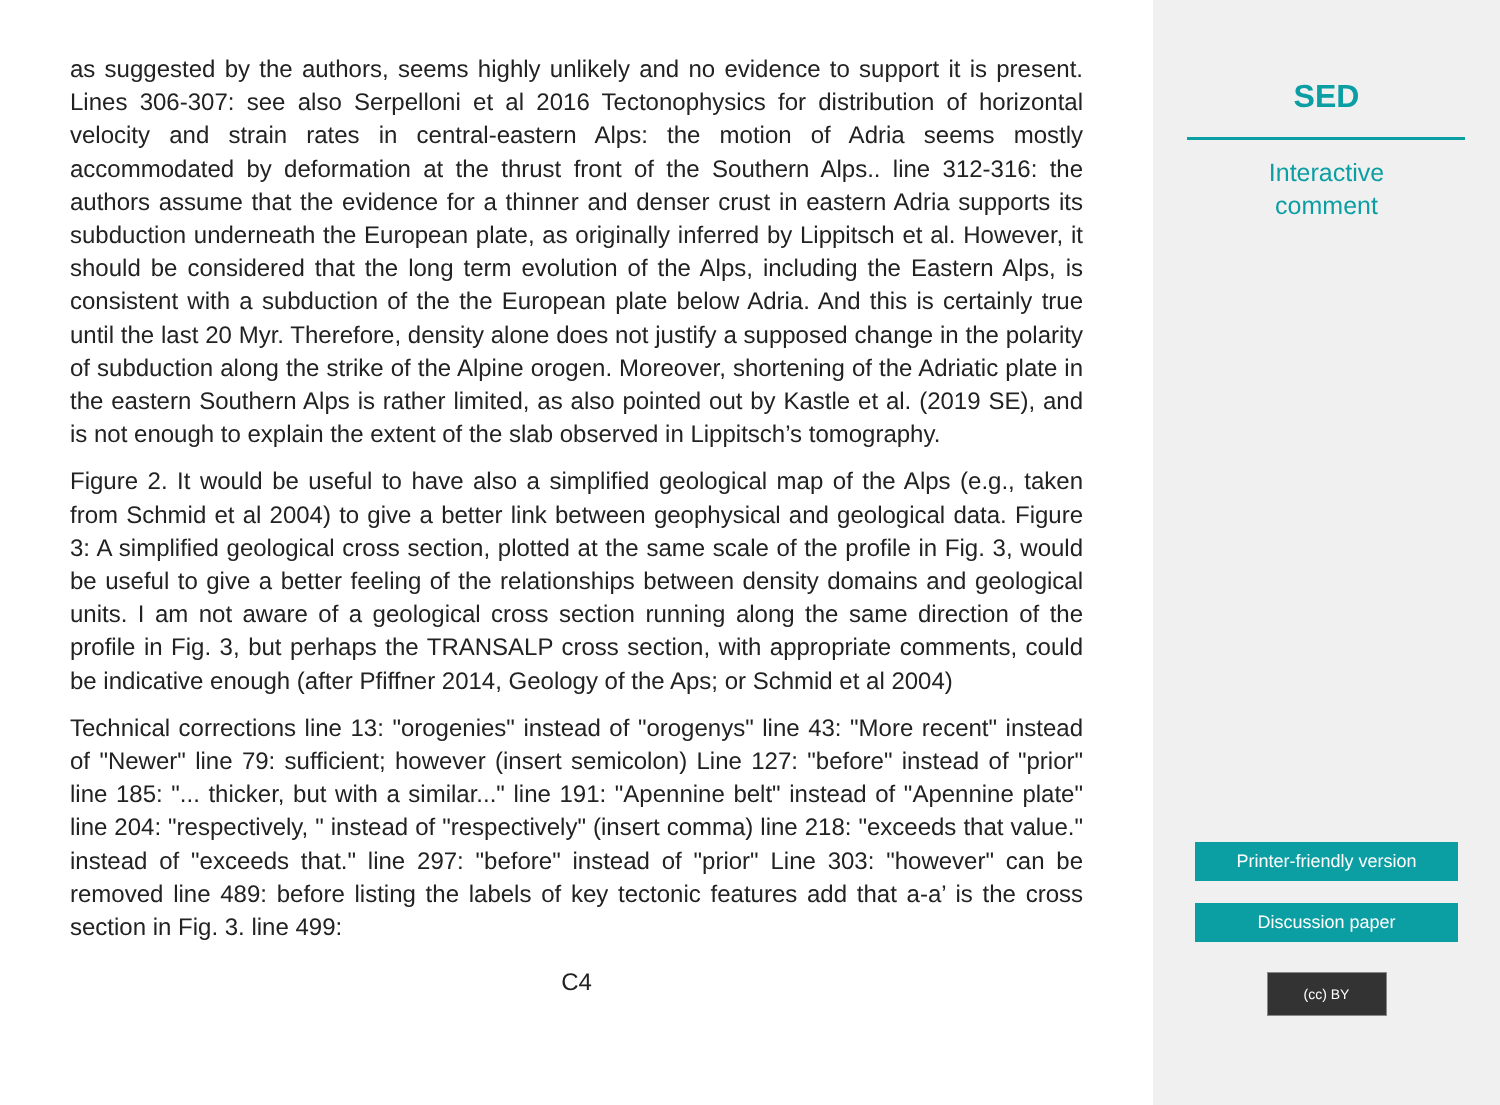as suggested by the authors, seems highly unlikely and no evidence to support it is present. Lines 306-307: see also Serpelloni et al 2016 Tectonophysics for distribution of horizontal velocity and strain rates in central-eastern Alps: the motion of Adria seems mostly accommodated by deformation at the thrust front of the Southern Alps.. line 312-316: the authors assume that the evidence for a thinner and denser crust in eastern Adria supports its subduction underneath the European plate, as originally inferred by Lippitsch et al. However, it should be considered that the long term evolution of the Alps, including the Eastern Alps, is consistent with a subduction of the the European plate below Adria. And this is certainly true until the last 20 Myr. Therefore, density alone does not justify a supposed change in the polarity of subduction along the strike of the Alpine orogen. Moreover, shortening of the Adriatic plate in the eastern Southern Alps is rather limited, as also pointed out by Kastle et al. (2019 SE), and is not enough to explain the extent of the slab observed in Lippitsch’s tomography.
Figure 2. It would be useful to have also a simplified geological map of the Alps (e.g., taken from Schmid et al 2004) to give a better link between geophysical and geological data. Figure 3: A simplified geological cross section, plotted at the same scale of the profile in Fig. 3, would be useful to give a better feeling of the relationships between density domains and geological units. I am not aware of a geological cross section running along the same direction of the profile in Fig. 3, but perhaps the TRANSALP cross section, with appropriate comments, could be indicative enough (after Pfiffner 2014, Geology of the Aps; or Schmid et al 2004)
Technical corrections line 13: "orogenies" instead of "orogenys" line 43: "More recent" instead of "Newer" line 79: sufficient; however (insert semicolon) Line 127: "before" instead of "prior" line 185: "... thicker, but with a similar..." line 191: "Apennine belt" instead of "Apennine plate" line 204: "respectively, " instead of "respectively" (insert comma) line 218: "exceeds that value." instead of "exceeds that." line 297: "before" instead of "prior" Line 303: "however" can be removed line 489: before listing the labels of key tectonic features add that a-a’ is the cross section in Fig. 3. line 499:
C4
SED
Interactive
comment
Printer-friendly version
Discussion paper
(cc) BY